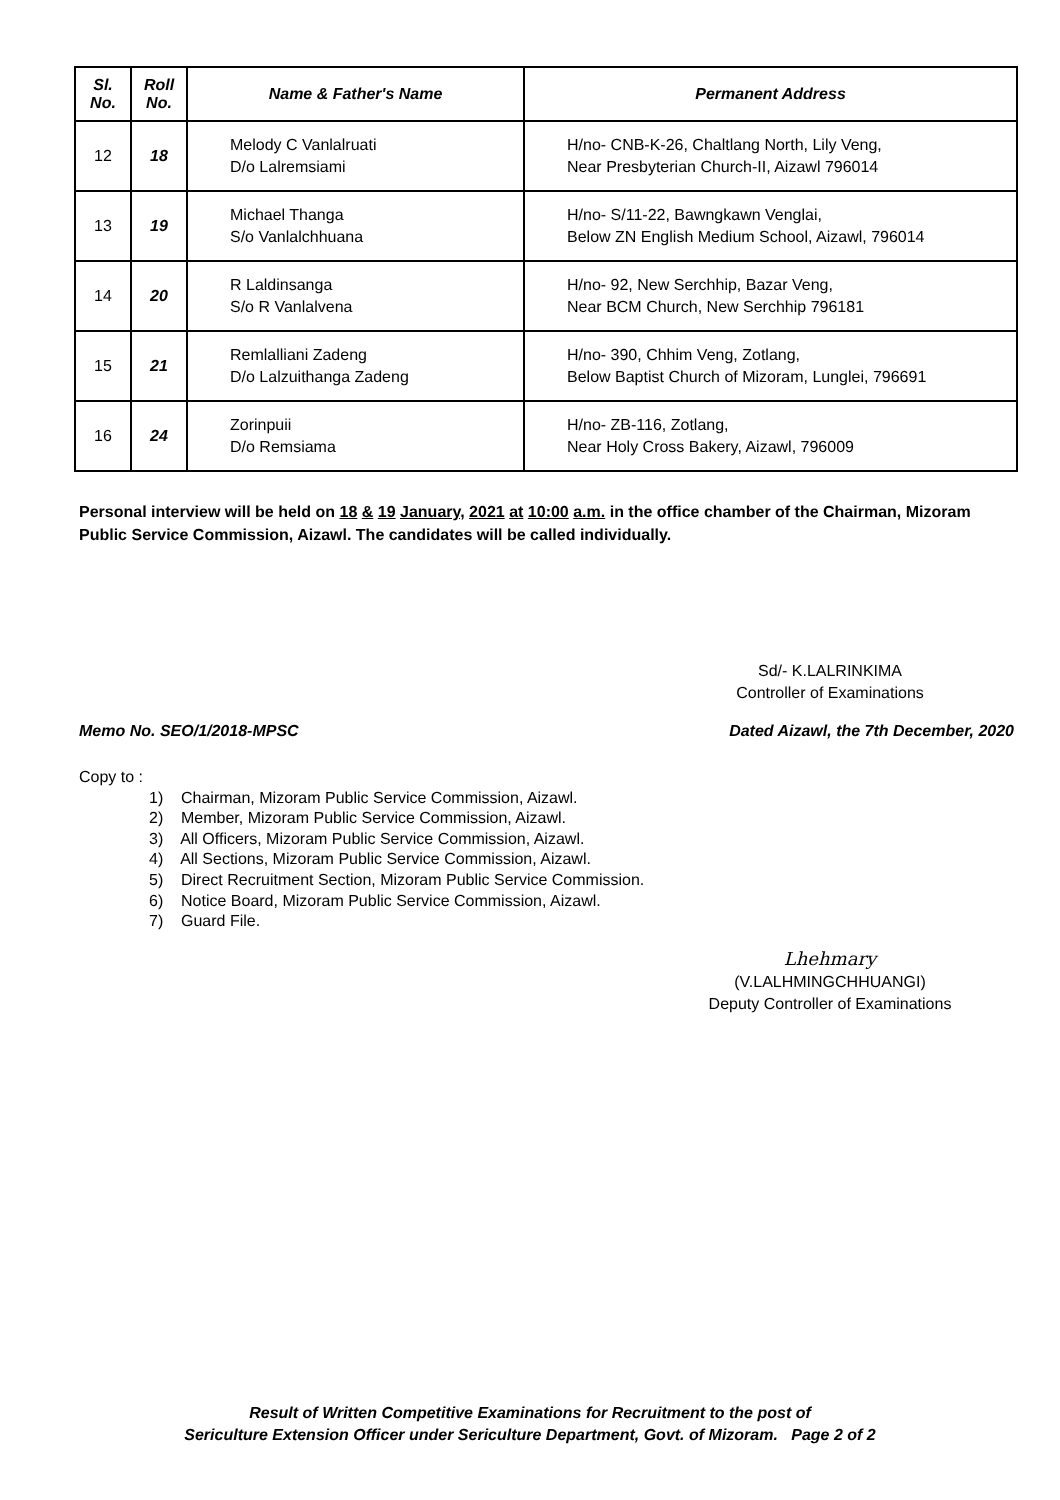| Sl. No. | Roll No. | Name & Father's Name | Permanent Address |
| --- | --- | --- | --- |
| 12 | 18 | Melody C Vanlalruati D/o Lalremsiami | H/no- CNB-K-26, Chaltlang North, Lily Veng, Near Presbyterian Church-II, Aizawl 796014 |
| 13 | 19 | Michael Thanga S/o Vanlalchhuana | H/no- S/11-22, Bawngkawn Venglai, Below ZN English Medium School, Aizawl, 796014 |
| 14 | 20 | R Laldinsanga S/o R Vanlalvena | H/no- 92, New Serchhip, Bazar Veng, Near BCM Church, New Serchhip 796181 |
| 15 | 21 | Remlalliani Zadeng D/o Lalzuithanga Zadeng | H/no- 390, Chhim Veng, Zotlang, Below Baptist Church of Mizoram, Lunglei, 796691 |
| 16 | 24 | Zorinpuii D/o Remsiama | H/no- ZB-116, Zotlang, Near Holy Cross Bakery, Aizawl, 796009 |
Personal interview will be held on 18 & 19 January, 2021 at 10:00 a.m. in the office chamber of the Chairman, Mizoram Public Service Commission, Aizawl. The candidates will be called individually.
Sd/- K.LALRINKIMA
Controller of Examinations
Memo No. SEO/1/2018-MPSC Dated Aizawl, the 7th December, 2020
Copy to :
1) Chairman, Mizoram Public Service Commission, Aizawl.
2) Member, Mizoram Public Service Commission, Aizawl.
3) All Officers, Mizoram Public Service Commission, Aizawl.
4) All Sections, Mizoram Public Service Commission, Aizawl.
5) Direct Recruitment Section, Mizoram Public Service Commission.
6) Notice Board, Mizoram Public Service Commission, Aizawl.
7) Guard File.
Lhehmary
(V.LALHMINGCHHUANGI)
Deputy Controller of Examinations
Result of Written Competitive Examinations for Recruitment to the post of
Sericulture Extension Officer under Sericulture Department, Govt. of Mizoram. Page 2 of 2